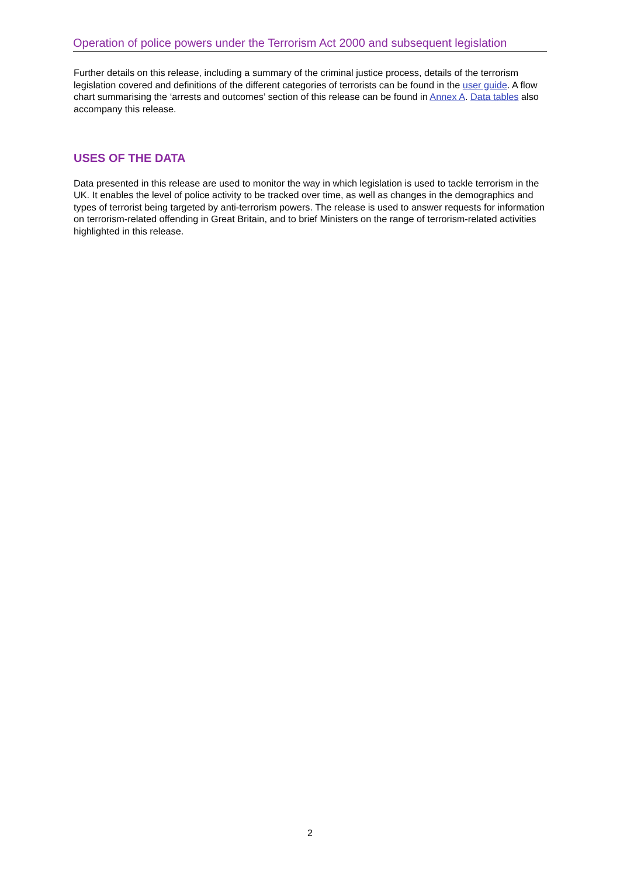Operation of police powers under the Terrorism Act 2000 and subsequent legislation
Further details on this release, including a summary of the criminal justice process, details of the terrorism legislation covered and definitions of the different categories of terrorists can be found in the user guide. A flow chart summarising the ‘arrests and outcomes’ section of this release can be found in Annex A. Data tables also accompany this release.
USES OF THE DATA
Data presented in this release are used to monitor the way in which legislation is used to tackle terrorism in the UK. It enables the level of police activity to be tracked over time, as well as changes in the demographics and types of terrorist being targeted by anti-terrorism powers. The release is used to answer requests for information on terrorism-related offending in Great Britain, and to brief Ministers on the range of terrorism-related activities highlighted in this release.
2